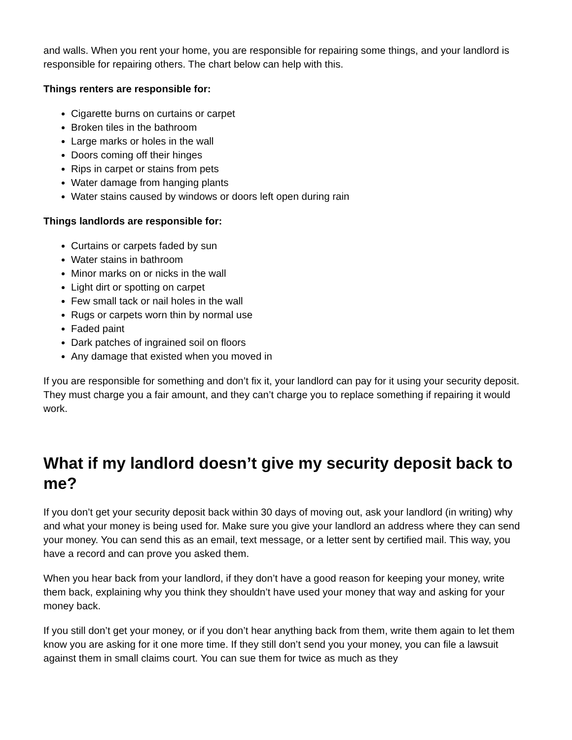and walls. When you rent your home, you are responsible for repairing some things, and your landlord is responsible for repairing others. The chart below can help with this.
Things renters are responsible for:
Cigarette burns on curtains or carpet
Broken tiles in the bathroom
Large marks or holes in the wall
Doors coming off their hinges
Rips in carpet or stains from pets
Water damage from hanging plants
Water stains caused by windows or doors left open during rain
Things landlords are responsible for:
Curtains or carpets faded by sun
Water stains in bathroom
Minor marks on or nicks in the wall
Light dirt or spotting on carpet
Few small tack or nail holes in the wall
Rugs or carpets worn thin by normal use
Faded paint
Dark patches of ingrained soil on floors
Any damage that existed when you moved in
If you are responsible for something and don’t fix it, your landlord can pay for it using your security deposit. They must charge you a fair amount, and they can’t charge you to replace something if repairing it would work.
What if my landlord doesn’t give my security deposit back to me?
If you don’t get your security deposit back within 30 days of moving out, ask your landlord (in writing) why and what your money is being used for. Make sure you give your landlord an address where they can send your money. You can send this as an email, text message, or a letter sent by certified mail. This way, you have a record and can prove you asked them.
When you hear back from your landlord, if they don’t have a good reason for keeping your money, write them back, explaining why you think they shouldn’t have used your money that way and asking for your money back.
If you still don’t get your money, or if you don’t hear anything back from them, write them again to let them know you are asking for it one more time. If they still don’t send you your money, you can file a lawsuit against them in small claims court. You can sue them for twice as much as they